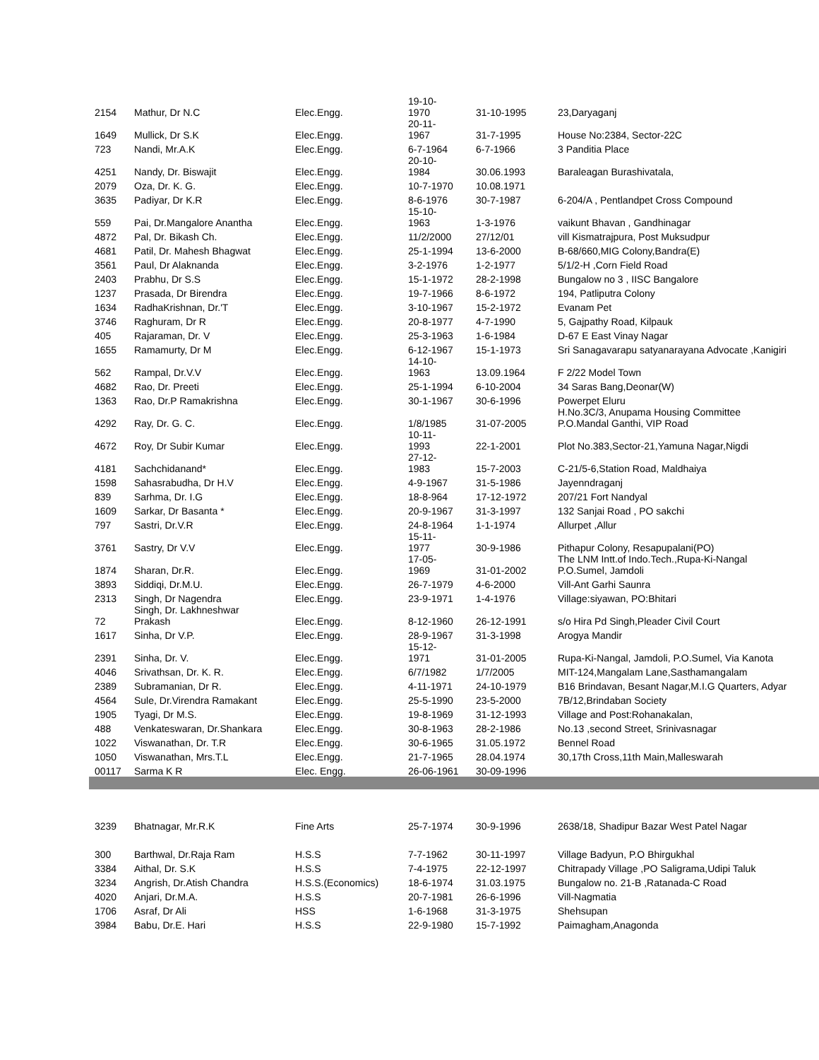| 2154 | Mathur, Dr N.C | Elec.Engg. | 19-10- 1970 | 31-10-1995 | 23,Daryaganj |
| 1649 | Mullick, Dr S.K | Elec.Engg. | 20-11- 1967 | 31-7-1995 | House No:2384, Sector-22C |
| 723 | Nandi, Mr.A.K | Elec.Engg. | 6-7-1964 | 6-7-1966 | 3 Panditia Place |
| 4251 | Nandy, Dr. Biswajit | Elec.Engg. | 20-10- 1984 | 30.06.1993 | Baraleagan Burashivatala, |
| 2079 | Oza, Dr. K. G. | Elec.Engg. | 10-7-1970 | 10.08.1971 | |
| 3635 | Padiyar, Dr K.R | Elec.Engg. | 8-6-1976 | 30-7-1987 | 6-204/A , Pentlandpet Cross Compound |
| 559 | Pai, Dr.Mangalore Anantha | Elec.Engg. | 15-10- 1963 | 1-3-1976 | vaikunt Bhavan , Gandhinagar |
| 4872 | Pal, Dr. Bikash Ch. | Elec.Engg. | 11/2/2000 | 27/12/01 | vill Kismatrajpura, Post Muksudpur |
| 4681 | Patil, Dr. Mahesh Bhagwat | Elec.Engg. | 25-1-1994 | 13-6-2000 | B-68/660,MIG Colony,Bandra(E) |
| 3561 | Paul, Dr Alaknanda | Elec.Engg. | 3-2-1976 | 1-2-1977 | 5/1/2-H ,Corn Field Road |
| 2403 | Prabhu, Dr S.S | Elec.Engg. | 15-1-1972 | 28-2-1998 | Bungalow no 3 , IISC Bangalore |
| 1237 | Prasada, Dr Birendra | Elec.Engg. | 19-7-1966 | 8-6-1972 | 194, Patliputra Colony |
| 1634 | RadhaKrishnan, Dr.'T | Elec.Engg. | 3-10-1967 | 15-2-1972 | Evanam Pet |
| 3746 | Raghuram, Dr R | Elec.Engg. | 20-8-1977 | 4-7-1990 | 5, Gajpathy Road, Kilpauk |
| 405 | Rajaraman, Dr. V | Elec.Engg. | 25-3-1963 | 1-6-1984 | D-67 E East Vinay Nagar |
| 1655 | Ramamurty, Dr M | Elec.Engg. | 6-12-1967 | 15-1-1973 | Sri Sanagavarapu satyanarayana Advocate ,Kanigiri |
| 562 | Rampal, Dr.V.V | Elec.Engg. | 14-10- 1963 | 13.09.1964 | F 2/22 Model Town |
| 4682 | Rao, Dr. Preeti | Elec.Engg. | 25-1-1994 | 6-10-2004 | 34 Saras Bang,Deonar(W) |
| 1363 | Rao, Dr.P Ramakrishna | Elec.Engg. | 30-1-1967 | 30-6-1996 | Powerpet Eluru |
| 4292 | Ray, Dr. G. C. | Elec.Engg. | 1/8/1985 | 31-07-2005 | H.No.3C/3, Anupama Housing Committee P.O.Mandal Ganthi, VIP Road |
| 4672 | Roy, Dr Subir Kumar | Elec.Engg. | 10-11- 1993 | 22-1-2001 | Plot No.383,Sector-21,Yamuna Nagar,Nigdi |
| 4181 | Sachchidanand* | Elec.Engg. | 27-12- 1983 | 15-7-2003 | C-21/5-6,Station Road, Maldhaiya |
| 1598 | Sahasrabudha, Dr H.V | Elec.Engg. | 4-9-1967 | 31-5-1986 | Jayenndraganj |
| 839 | Sarhma, Dr. I.G | Elec.Engg. | 18-8-964 | 17-12-1972 | 207/21 Fort Nandyal |
| 1609 | Sarkar, Dr Basanta * | Elec.Engg. | 20-9-1967 | 31-3-1997 | 132 Sanjai Road , PO sakchi |
| 797 | Sastri, Dr.V.R | Elec.Engg. | 24-8-1964 | 1-1-1974 | Allurpet ,Allur |
| 3761 | Sastry, Dr V.V | Elec.Engg. | 15-11- 1977 | 30-9-1986 | Pithapur Colony, Resapupalani(PO) |
| 1874 | Sharan, Dr.R. | Elec.Engg. | 17-05- 1969 | 31-01-2002 | The LNM Intt.of Indo.Tech.,Rupa-Ki-Nangal P.O.Sumel, Jamdoli |
| 3893 | Siddiqi, Dr.M.U. | Elec.Engg. | 26-7-1979 | 4-6-2000 | Vill-Ant Garhi Saunra |
| 2313 | Singh, Dr Nagendra | Elec.Engg. | 23-9-1971 | 1-4-1976 | Village:siyawan, PO:Bhitari |
| 72 | Singh, Dr. Lakhneshwar Prakash | Elec.Engg. | 8-12-1960 | 26-12-1991 | s/o Hira Pd Singh,Pleader Civil Court |
| 1617 | Sinha, Dr V.P. | Elec.Engg. | 28-9-1967 | 31-3-1998 | Arogya Mandir |
| 2391 | Sinha, Dr. V. | Elec.Engg. | 15-12- 1971 | 31-01-2005 | Rupa-Ki-Nangal, Jamdoli, P.O.Sumel, Via Kanota |
| 4046 | Srivathsan, Dr. K. R. | Elec.Engg. | 6/7/1982 | 1/7/2005 | MIT-124,Mangalam Lane,Sasthamangalam |
| 2389 | Subramanian, Dr R. | Elec.Engg. | 4-11-1971 | 24-10-1979 | B16 Brindavan, Besant Nagar,M.I.G Quarters, Adyar |
| 4564 | Sule, Dr.Virendra Ramakant | Elec.Engg. | 25-5-1990 | 23-5-2000 | 7B/12,Brindaban Society |
| 1905 | Tyagi, Dr M.S. | Elec.Engg. | 19-8-1969 | 31-12-1993 | Village and Post:Rohanakalan, |
| 488 | Venkateswaran, Dr.Shankara | Elec.Engg. | 30-8-1963 | 28-2-1986 | No.13 ,second Street, Srinivasnagar |
| 1022 | Viswanathan, Dr. T.R | Elec.Engg. | 30-6-1965 | 31.05.1972 | Bennel Road |
| 1050 | Viswanathan, Mrs.T.L | Elec.Engg. | 21-7-1965 | 28.04.1974 | 30,17th Cross,11th Main,Malleswarah |
| 00117 | Sarma K R | Elec. Engg. | 26-06-1961 | 30-09-1996 | |
| 3239 | Bhatnagar, Mr.R.K | Fine Arts | 25-7-1974 | 30-9-1996 | 2638/18, Shadipur Bazar West Patel Nagar |
| 300 | Barthwal, Dr.Raja Ram | H.S.S | 7-7-1962 | 30-11-1997 | Village Badyun, P.O Bhirgukhal |
| 3384 | Aithal, Dr. S.K | H.S.S | 7-4-1975 | 22-12-1997 | Chitrapady Village ,PO Saligrama,Udipi Taluk |
| 3234 | Angrish, Dr.Atish Chandra | H.S.S.(Economics) | 18-6-1974 | 31.03.1975 | Bungalow no. 21-B ,Ratanada-C Road |
| 4020 | Anjari, Dr.M.A. | H.S.S | 20-7-1981 | 26-6-1996 | Vill-Nagmatia |
| 1706 | Asraf, Dr Ali | HSS | 1-6-1968 | 31-3-1975 | Shehsupan |
| 3984 | Babu, Dr.E. Hari | H.S.S | 22-9-1980 | 15-7-1992 | Paimagham,Anagonda |